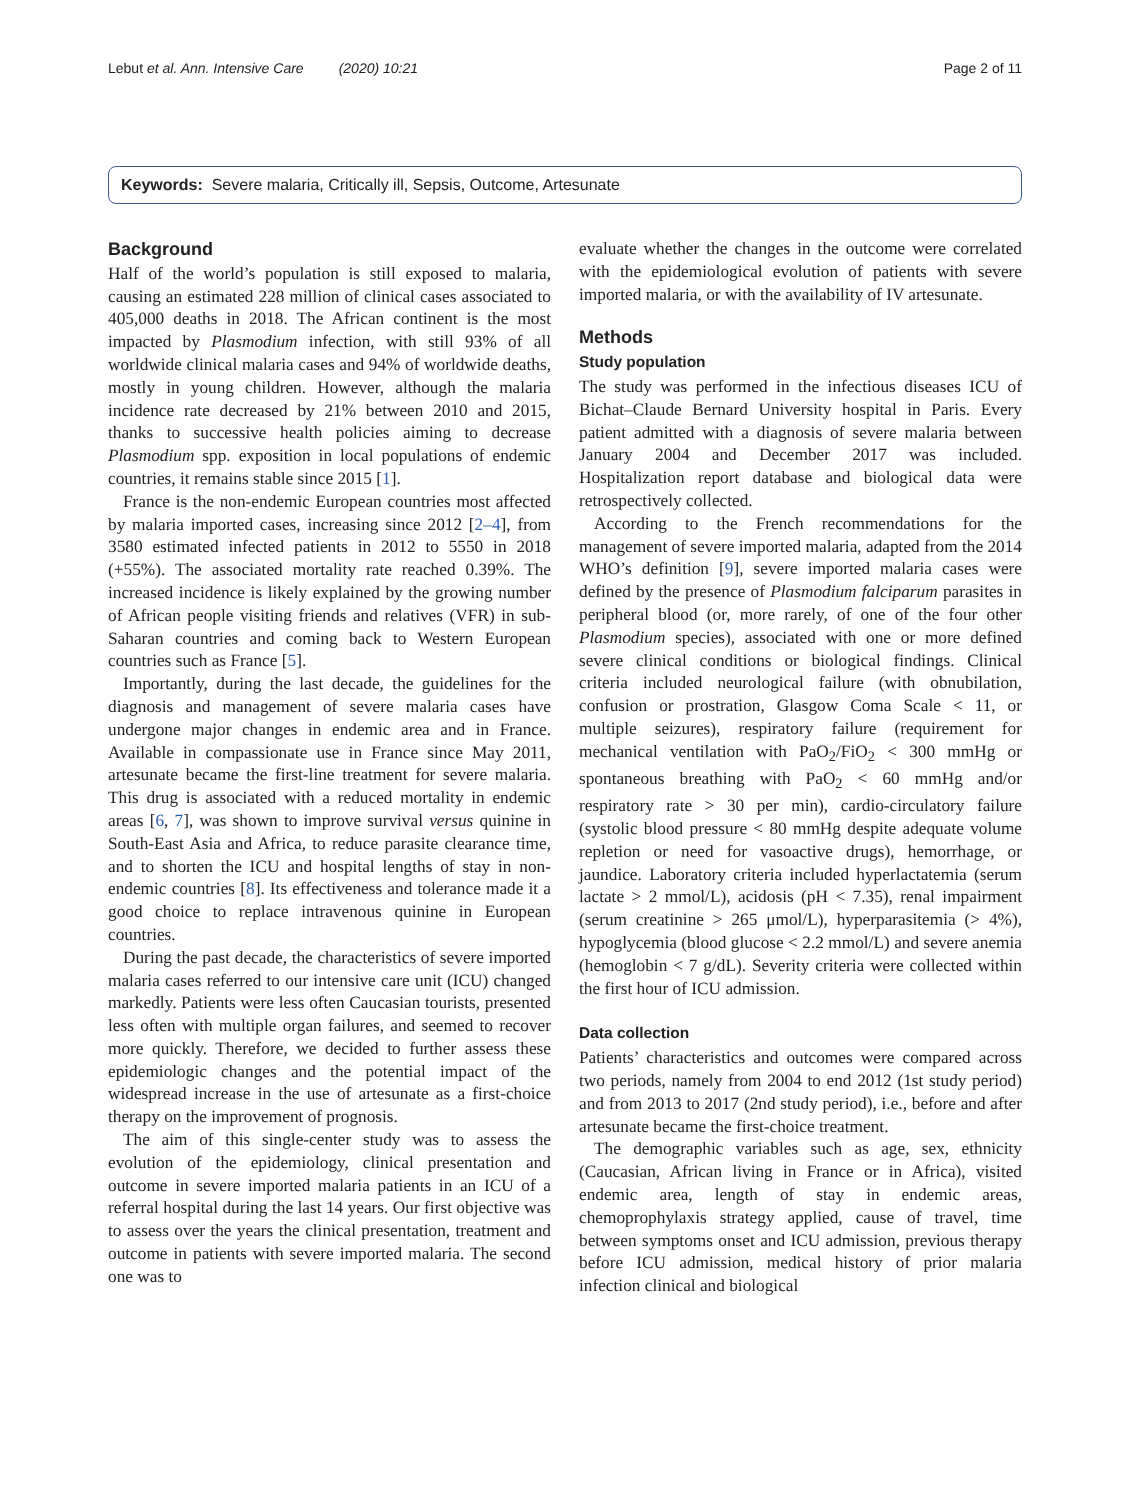Lebut et al. Ann. Intensive Care (2020) 10:21 Page 2 of 11
Keywords: Severe malaria, Critically ill, Sepsis, Outcome, Artesunate
Background
Half of the world’s population is still exposed to malaria, causing an estimated 228 million of clinical cases associated to 405,000 deaths in 2018. The African continent is the most impacted by Plasmodium infection, with still 93% of all worldwide clinical malaria cases and 94% of worldwide deaths, mostly in young children. However, although the malaria incidence rate decreased by 21% between 2010 and 2015, thanks to successive health policies aiming to decrease Plasmodium spp. exposition in local populations of endemic countries, it remains stable since 2015 [1].
France is the non-endemic European countries most affected by malaria imported cases, increasing since 2012 [2–4], from 3580 estimated infected patients in 2012 to 5550 in 2018 (+55%). The associated mortality rate reached 0.39%. The increased incidence is likely explained by the growing number of African people visiting friends and relatives (VFR) in sub-Saharan countries and coming back to Western European countries such as France [5].
Importantly, during the last decade, the guidelines for the diagnosis and management of severe malaria cases have undergone major changes in endemic area and in France. Available in compassionate use in France since May 2011, artesunate became the first-line treatment for severe malaria. This drug is associated with a reduced mortality in endemic areas [6, 7], was shown to improve survival versus quinine in South-East Asia and Africa, to reduce parasite clearance time, and to shorten the ICU and hospital lengths of stay in non-endemic countries [8]. Its effectiveness and tolerance made it a good choice to replace intravenous quinine in European countries.
During the past decade, the characteristics of severe imported malaria cases referred to our intensive care unit (ICU) changed markedly. Patients were less often Caucasian tourists, presented less often with multiple organ failures, and seemed to recover more quickly. Therefore, we decided to further assess these epidemiologic changes and the potential impact of the widespread increase in the use of artesunate as a first-choice therapy on the improvement of prognosis.
The aim of this single-center study was to assess the evolution of the epidemiology, clinical presentation and outcome in severe imported malaria patients in an ICU of a referral hospital during the last 14 years. Our first objective was to assess over the years the clinical presentation, treatment and outcome in patients with severe imported malaria. The second one was to
evaluate whether the changes in the outcome were correlated with the epidemiological evolution of patients with severe imported malaria, or with the availability of IV artesunate.
Methods
Study population
The study was performed in the infectious diseases ICU of Bichat–Claude Bernard University hospital in Paris. Every patient admitted with a diagnosis of severe malaria between January 2004 and December 2017 was included. Hospitalization report database and biological data were retrospectively collected.
According to the French recommendations for the management of severe imported malaria, adapted from the 2014 WHO’s definition [9], severe imported malaria cases were defined by the presence of Plasmodium falciparum parasites in peripheral blood (or, more rarely, of one of the four other Plasmodium species), associated with one or more defined severe clinical conditions or biological findings. Clinical criteria included neurological failure (with obnubilation, confusion or prostration, Glasgow Coma Scale < 11, or multiple seizures), respiratory failure (requirement for mechanical ventilation with PaO<sub>2</sub>/FiO<sub>2</sub> < 300 mmHg or spontaneous breathing with PaO<sub>2</sub> < 60 mmHg and/or respiratory rate > 30 per min), cardio-circulatory failure (systolic blood pressure < 80 mmHg despite adequate volume repletion or need for vasoactive drugs), hemorrhage, or jaundice. Laboratory criteria included hyperlactatemia (serum lactate > 2 mmol/L), acidosis (pH < 7.35), renal impairment (serum creatinine > 265 μmol/L), hyperparasitemia (> 4%), hypoglycemia (blood glucose < 2.2 mmol/L) and severe anemia (hemoglobin < 7 g/dL). Severity criteria were collected within the first hour of ICU admission.
Data collection
Patients’ characteristics and outcomes were compared across two periods, namely from 2004 to end 2012 (1st study period) and from 2013 to 2017 (2nd study period), i.e., before and after artesunate became the first-choice treatment.
The demographic variables such as age, sex, ethnicity (Caucasian, African living in France or in Africa), visited endemic area, length of stay in endemic areas, chemoprophylaxis strategy applied, cause of travel, time between symptoms onset and ICU admission, previous therapy before ICU admission, medical history of prior malaria infection clinical and biological